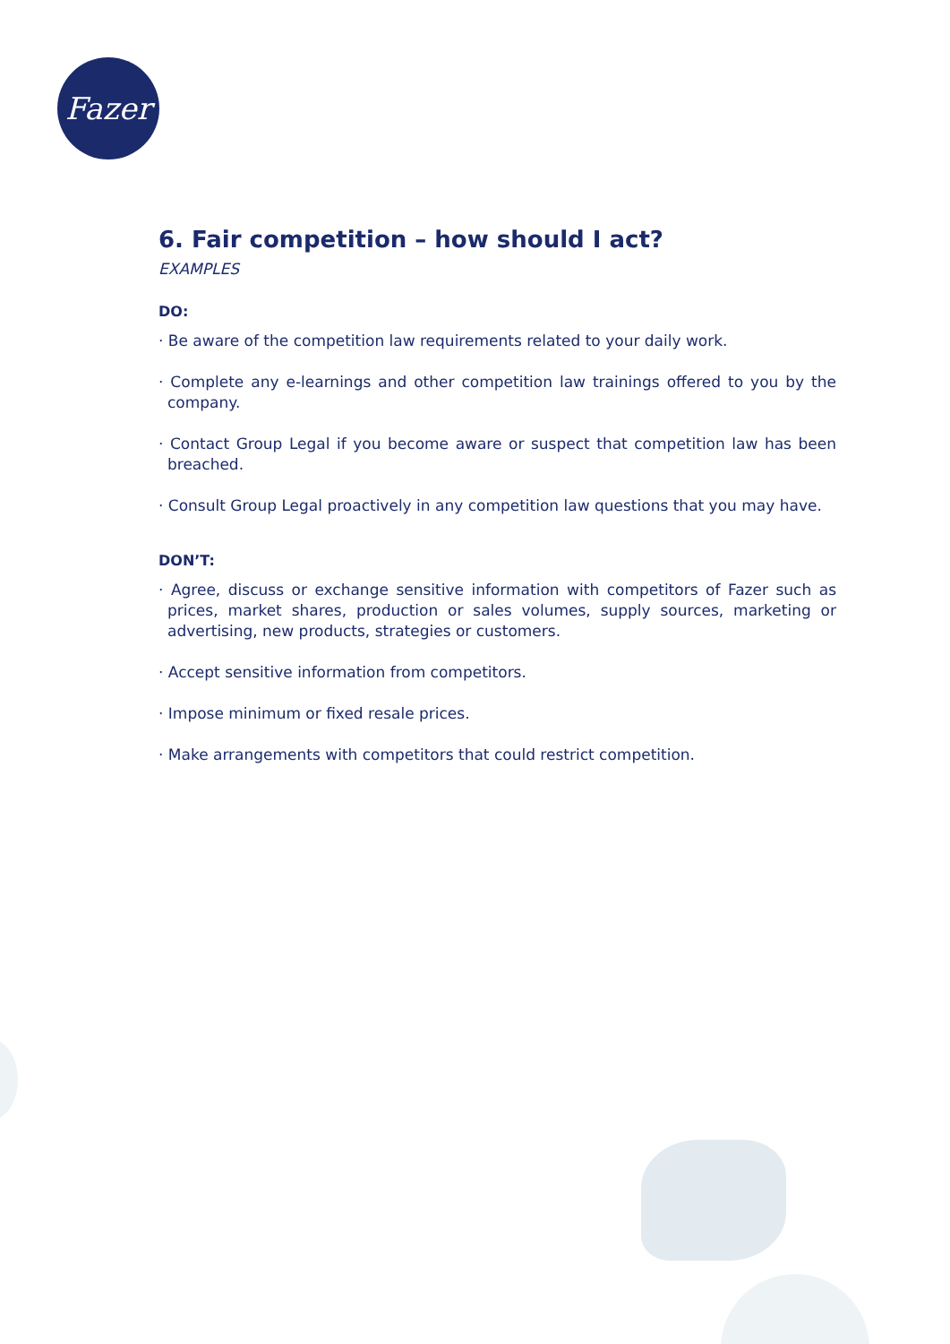Fazer
6. Fair competition – how should I act?
EXAMPLES
DO:
· Be aware of the competition law requirements related to your daily work.
· Complete any e-learnings and other competition law trainings offered to you by the company.
· Contact Group Legal if you become aware or suspect that competition law has been breached.
· Consult Group Legal proactively in any competition law questions that you may have.
DON’T:
· Agree, discuss or exchange sensitive information with competitors of Fazer such as prices, market shares, production or sales volumes, supply sources, marketing or advertising, new products, strategies or customers.
· Accept sensitive information from competitors.
· Impose minimum or fixed resale prices.
· Make arrangements with competitors that could restrict competition.